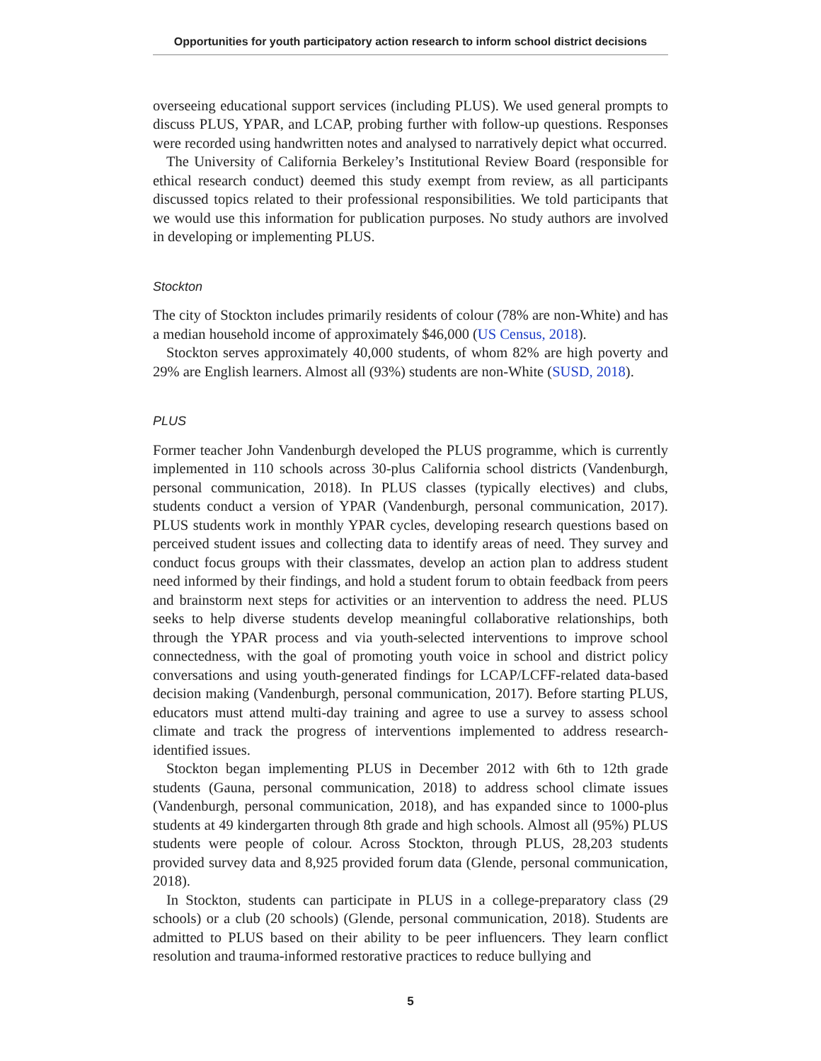Opportunities for youth participatory action research to inform school district decisions
overseeing educational support services (including PLUS). We used general prompts to discuss PLUS, YPAR, and LCAP, probing further with follow-up questions. Responses were recorded using handwritten notes and analysed to narratively depict what occurred.
The University of California Berkeley’s Institutional Review Board (responsible for ethical research conduct) deemed this study exempt from review, as all participants discussed topics related to their professional responsibilities. We told participants that we would use this information for publication purposes. No study authors are involved in developing or implementing PLUS.
Stockton
The city of Stockton includes primarily residents of colour (78% are non-White) and has a median household income of approximately $46,000 (US Census, 2018).
Stockton serves approximately 40,000 students, of whom 82% are high poverty and 29% are English learners. Almost all (93%) students are non-White (SUSD, 2018).
PLUS
Former teacher John Vandenburgh developed the PLUS programme, which is currently implemented in 110 schools across 30-plus California school districts (Vandenburgh, personal communication, 2018). In PLUS classes (typically electives) and clubs, students conduct a version of YPAR (Vandenburgh, personal communication, 2017). PLUS students work in monthly YPAR cycles, developing research questions based on perceived student issues and collecting data to identify areas of need. They survey and conduct focus groups with their classmates, develop an action plan to address student need informed by their findings, and hold a student forum to obtain feedback from peers and brainstorm next steps for activities or an intervention to address the need. PLUS seeks to help diverse students develop meaningful collaborative relationships, both through the YPAR process and via youth-selected interventions to improve school connectedness, with the goal of promoting youth voice in school and district policy conversations and using youth-generated findings for LCAP/LCFF-related data-based decision making (Vandenburgh, personal communication, 2017). Before starting PLUS, educators must attend multi-day training and agree to use a survey to assess school climate and track the progress of interventions implemented to address research-identified issues.
Stockton began implementing PLUS in December 2012 with 6th to 12th grade students (Gauna, personal communication, 2018) to address school climate issues (Vandenburgh, personal communication, 2018), and has expanded since to 1000-plus students at 49 kindergarten through 8th grade and high schools. Almost all (95%) PLUS students were people of colour. Across Stockton, through PLUS, 28,203 students provided survey data and 8,925 provided forum data (Glende, personal communication, 2018).
In Stockton, students can participate in PLUS in a college-preparatory class (29 schools) or a club (20 schools) (Glende, personal communication, 2018). Students are admitted to PLUS based on their ability to be peer influencers. They learn conflict resolution and trauma-informed restorative practices to reduce bullying and
5